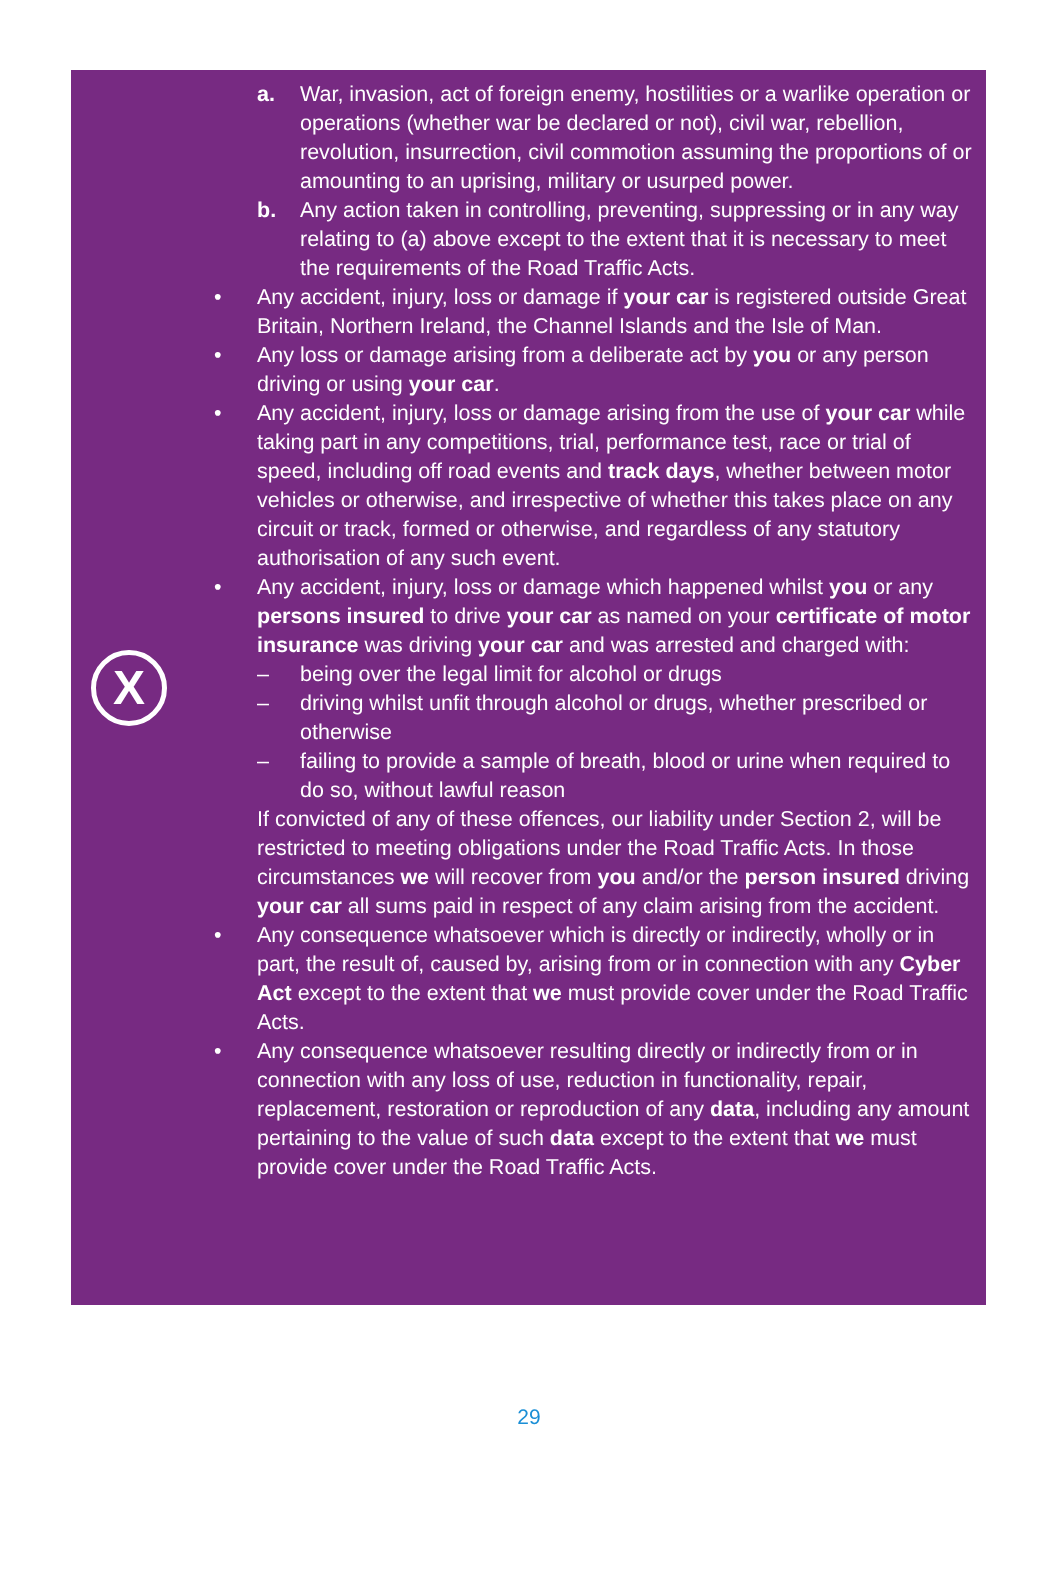X
a. War, invasion, act of foreign enemy, hostilities or a warlike operation or operations (whether war be declared or not), civil war, rebellion, revolution, insurrection, civil commotion assuming the proportions of or amounting to an uprising, military or usurped power.
b. Any action taken in controlling, preventing, suppressing or in any way relating to (a) above except to the extent that it is necessary to meet the requirements of the Road Traffic Acts.
• Any accident, injury, loss or damage if your car is registered outside Great Britain, Northern Ireland, the Channel Islands and the Isle of Man.
• Any loss or damage arising from a deliberate act by you or any person driving or using your car.
• Any accident, injury, loss or damage arising from the use of your car while taking part in any competitions, trial, performance test, race or trial of speed, including off road events and track days, whether between motor vehicles or otherwise, and irrespective of whether this takes place on any circuit or track, formed or otherwise, and regardless of any statutory authorisation of any such event.
• Any accident, injury, loss or damage which happened whilst you or any persons insured to drive your car as named on your certificate of motor insurance was driving your car and was arrested and charged with:
– being over the legal limit for alcohol or drugs
– driving whilst unfit through alcohol or drugs, whether prescribed or otherwise
– failing to provide a sample of breath, blood or urine when required to do so, without lawful reason
If convicted of any of these offences, our liability under Section 2, will be restricted to meeting obligations under the Road Traffic Acts. In those circumstances we will recover from you and/or the person insured driving your car all sums paid in respect of any claim arising from the accident.
• Any consequence whatsoever which is directly or indirectly, wholly or in part, the result of, caused by, arising from or in connection with any Cyber Act except to the extent that we must provide cover under the Road Traffic Acts.
• Any consequence whatsoever resulting directly or indirectly from or in connection with any loss of use, reduction in functionality, repair, replacement, restoration or reproduction of any data, including any amount pertaining to the value of such data except to the extent that we must provide cover under the Road Traffic Acts.
29